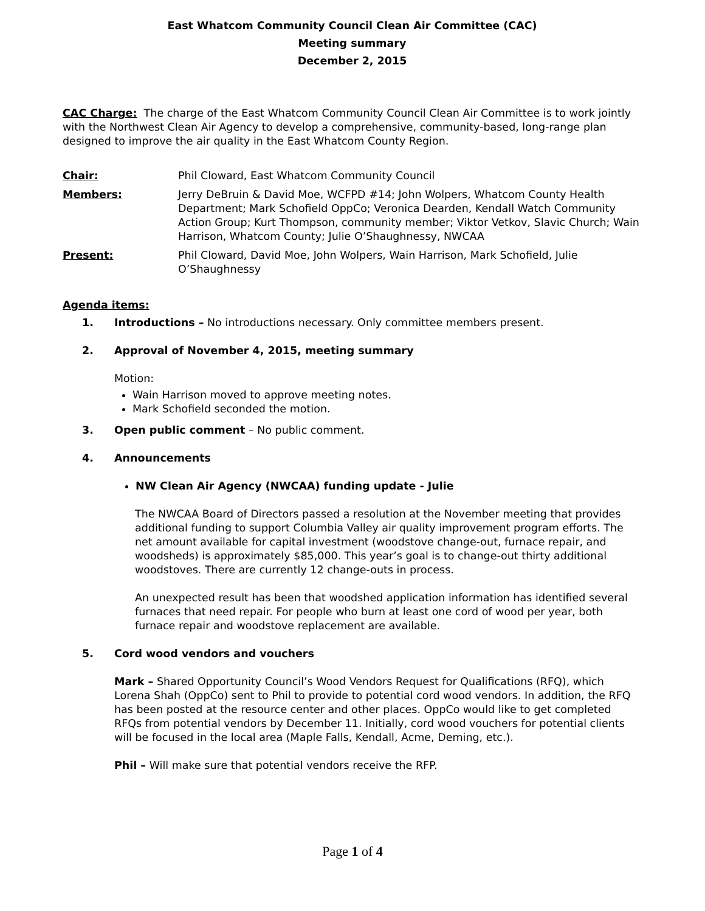East Whatcom Community Council Clean Air Committee (CAC)
Meeting summary
December 2, 2015
CAC Charge: The charge of the East Whatcom Community Council Clean Air Committee is to work jointly with the Northwest Clean Air Agency to develop a comprehensive, community-based, long-range plan designed to improve the air quality in the East Whatcom County Region.
Chair: Phil Cloward, East Whatcom Community Council
Members: Jerry DeBruin & David Moe, WCFPD #14; John Wolpers, Whatcom County Health Department; Mark Schofield OppCo; Veronica Dearden, Kendall Watch Community Action Group; Kurt Thompson, community member; Viktor Vetkov, Slavic Church; Wain Harrison, Whatcom County; Julie O’Shaughnessy, NWCAA
Present: Phil Cloward, David Moe, John Wolpers, Wain Harrison, Mark Schofield, Julie O’Shaughnessy
Agenda items:
1. Introductions – No introductions necessary. Only committee members present.
2. Approval of November 4, 2015, meeting summary
Motion:
Wain Harrison moved to approve meeting notes.
Mark Schofield seconded the motion.
3. Open public comment – No public comment.
4. Announcements
NW Clean Air Agency (NWCAA) funding update - Julie
The NWCAA Board of Directors passed a resolution at the November meeting that provides additional funding to support Columbia Valley air quality improvement program efforts. The net amount available for capital investment (woodstove change-out, furnace repair, and woodsheds) is approximately $85,000. This year’s goal is to change-out thirty additional woodstoves. There are currently 12 change-outs in process.
An unexpected result has been that woodshed application information has identified several furnaces that need repair. For people who burn at least one cord of wood per year, both furnace repair and woodstove replacement are available.
5. Cord wood vendors and vouchers
Mark – Shared Opportunity Council’s Wood Vendors Request for Qualifications (RFQ), which Lorena Shah (OppCo) sent to Phil to provide to potential cord wood vendors. In addition, the RFQ has been posted at the resource center and other places. OppCo would like to get completed RFQs from potential vendors by December 11. Initially, cord wood vouchers for potential clients will be focused in the local area (Maple Falls, Kendall, Acme, Deming, etc.).
Phil – Will make sure that potential vendors receive the RFP.
Page 1 of 4